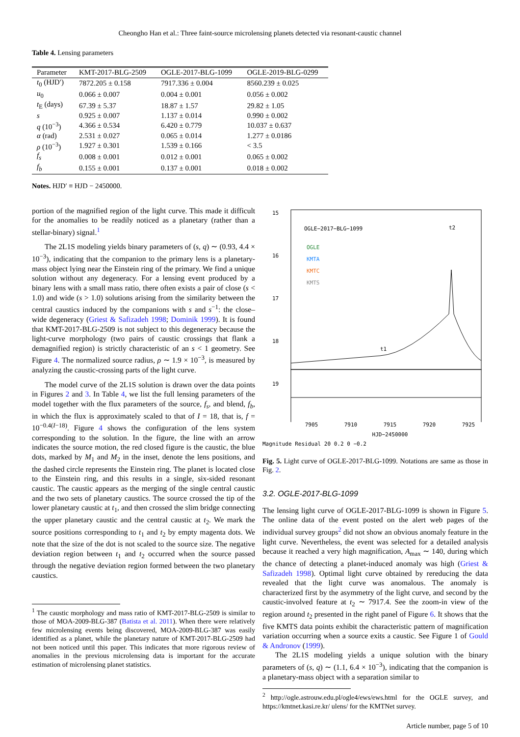Cheongho Han et al.: Three faint-source microlensing planets detected via resonant-caustic channel
Table 4. Lensing parameters
| Parameter | KMT-2017-BLG-2509 | OGLE-2017-BLG-1099 | OGLE-2019-BLG-0299 |
| --- | --- | --- | --- |
| t<sub>0</sub> (HJD′) | 7872.205 ± 0.158 | 7917.336 ± 0.004 | 8560.239 ± 0.025 |
| u<sub>0</sub> | 0.066 ± 0.007 | 0.004 ± 0.001 | 0.056 ± 0.002 |
| t<sub>E</sub> (days) | 67.39 ± 5.37 | 18.87 ± 1.57 | 29.82 ± 1.05 |
| s | 0.925 ± 0.007 | 1.137 ± 0.014 | 0.990 ± 0.002 |
| q (10<sup>−3</sup>) | 4.366 ± 0.534 | 6.420 ± 0.779 | 10.037 ± 0.637 |
| α (rad) | 2.531 ± 0.027 | 0.065 ± 0.014 | 1.277 ± 0.0186 |
| ρ (10<sup>−3</sup>) | 1.927 ± 0.301 | 1.539 ± 0.166 | < 3.5 |
| f<sub>s</sub> | 0.008 ± 0.001 | 0.012 ± 0.001 | 0.065 ± 0.002 |
| f<sub>b</sub> | 0.155 ± 0.001 | 0.137 ± 0.001 | 0.018 ± 0.002 |
Notes. HJD′ ≡ HJD − 2450000.
portion of the magnified region of the light curve. This made it difficult for the anomalies to be readily noticed as a planetary (rather than a stellar-binary) signal.<sup>1</sup>
The 2L1S modeling yields binary parameters of (s, q) ∼ (0.93, 4.4 × 10<sup>−3</sup>), indicating that the companion to the primary lens is a planetary-mass object lying near the Einstein ring of the primary. We find a unique solution without any degeneracy. For a lensing event produced by a binary lens with a small mass ratio, there often exists a pair of close (s < 1.0) and wide (s > 1.0) solutions arising from the similarity between the central caustics induced by the companions with s and s<sup>−1</sup>: the close–wide degeneracy (Griest & Safizadeh 1998; Dominik 1999). It is found that KMT-2017-BLG-2509 is not subject to this degeneracy because the light-curve morphology (two pairs of caustic crossings that flank a demagnified region) is strictly characteristic of an s < 1 geometry. See Figure 4. The normalized source radius, ρ ∼ 1.9 × 10<sup>−3</sup>, is measured by analyzing the caustic-crossing parts of the light curve.
The model curve of the 2L1S solution is drawn over the data points in Figures 2 and 3. In Table 4, we list the full lensing parameters of the model together with the flux parameters of the source, f<sub>s</sub>, and blend, f<sub>b</sub>, in which the flux is approximately scaled to that of I = 18, that is, f = 10<sup>−0.4(I−18)</sup>. Figure 4 shows the configuration of the lens system corresponding to the solution. In the figure, the line with an arrow indicates the source motion, the red closed figure is the caustic, the blue dots, marked by M<sub>1</sub> and M<sub>2</sub> in the inset, denote the lens positions, and the dashed circle represents the Einstein ring. The planet is located close to the Einstein ring, and this results in a single, six-sided resonant caustic. The caustic appears as the merging of the single central caustic and the two sets of planetary caustics. The source crossed the tip of the lower planetary caustic at t<sub>1</sub>, and then crossed the slim bridge connecting the upper planetary caustic and the central caustic at t<sub>2</sub>. We mark the source positions corresponding to t<sub>1</sub> and t<sub>2</sub> by empty magenta dots. We note that the size of the dot is not scaled to the source size. The negative deviation region between t<sub>1</sub> and t<sub>2</sub> occurred when the source passed through the negative deviation region formed between the two planetary caustics.
<sup>1</sup> The caustic morphology and mass ratio of KMT-2017-BLG-2509 is similar to those of MOA-2009-BLG-387 (Batista et al. 2011). When there were relatively few microlensing events being discovered, MOA-2009-BLG-387 was easily identified as a planet, while the planetary nature of KMT-2017-BLG-2509 had not been noticed until this paper. This indicates that more rigorous review of anomalies in the previous microlensing data is important for the accurate estimation of microlensing planet statistics.
15
16
17
18
19
OGLE−2017−BLG−1099
OGLE
KMTA
KMTC
KMTS
t2
t1
7905 7910 7915 7920 7925
HJD−2450000
Magnitude Residual 20 0.2 0 −0.2
Fig. 5. Light curve of OGLE-2017-BLG-1099. Notations are same as those in Fig. 2.
3.2. OGLE-2017-BLG-1099
The lensing light curve of OGLE-2017-BLG-1099 is shown in Figure 5. The online data of the event posted on the alert web pages of the individual survey groups<sup>2</sup> did not show an obvious anomaly feature in the light curve. Nevertheless, the event was selected for a detailed analysis because it reached a very high magnification, A<sub>max</sub> ∼ 140, during which the chance of detecting a planet-induced anomaly was high (Griest & Safizadeh 1998). Optimal light curve obtained by rereducing the data revealed that the light curve was anomalous. The anomaly is characterized first by the asymmetry of the light curve, and second by the caustic-involved feature at t<sub>2</sub> ∼ 7917.4. See the zoom-in view of the region around t<sub>2</sub> presented in the right panel of Figure 6. It shows that the five KMTS data points exhibit the characteristic pattern of magnification variation occurring when a source exits a caustic. See Figure 1 of Gould & Andronov (1999).
The 2L1S modeling yields a unique solution with the binary parameters of (s, q) ∼ (1.1, 6.4 × 10<sup>−3</sup>), indicating that the companion is a planetary-mass object with a separation similar to
<sup>2</sup> http://ogle.astrouw.edu.pl/ogle4/ews/ews.html for the OGLE survey, and https://kmtnet.kasi.re.kr/ ulens/ for the KMTNet survey.
Article number, page 5 of 10